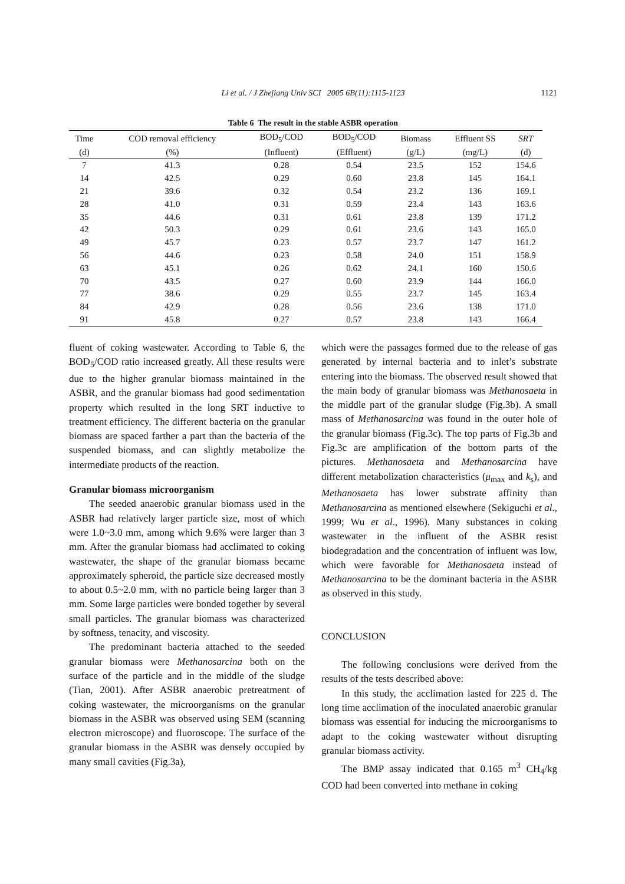Li et al. / J Zhejiang Univ SCI 2005 6B(11):1115-1123
1121
Table 6 The result in the stable ASBR operation
| Time | COD removal efficiency | BOD<sub>5</sub>/COD | BOD<sub>5</sub>/COD | Biomass | Effluent SS | SRT |
| --- | --- | --- | --- | --- | --- | --- |
| (d) | (%) | (Influent) | (Effluent) | (g/L) | (mg/L) | (d) |
| 7 | 41.3 | 0.28 | 0.54 | 23.5 | 152 | 154.6 |
| 14 | 42.5 | 0.29 | 0.60 | 23.8 | 145 | 164.1 |
| 21 | 39.6 | 0.32 | 0.54 | 23.2 | 136 | 169.1 |
| 28 | 41.0 | 0.31 | 0.59 | 23.4 | 143 | 163.6 |
| 35 | 44.6 | 0.31 | 0.61 | 23.8 | 139 | 171.2 |
| 42 | 50.3 | 0.29 | 0.61 | 23.6 | 143 | 165.0 |
| 49 | 45.7 | 0.23 | 0.57 | 23.7 | 147 | 161.2 |
| 56 | 44.6 | 0.23 | 0.58 | 24.0 | 151 | 158.9 |
| 63 | 45.1 | 0.26 | 0.62 | 24.1 | 160 | 150.6 |
| 70 | 43.5 | 0.27 | 0.60 | 23.9 | 144 | 166.0 |
| 77 | 38.6 | 0.29 | 0.55 | 23.7 | 145 | 163.4 |
| 84 | 42.9 | 0.28 | 0.56 | 23.6 | 138 | 171.0 |
| 91 | 45.8 | 0.27 | 0.57 | 23.8 | 143 | 166.4 |
fluent of coking wastewater. According to Table 6, the BOD<sub>5</sub>/COD ratio increased greatly. All these results were due to the higher granular biomass maintained in the ASBR, and the granular biomass had good sedimentation property which resulted in the long SRT inductive to treatment efficiency. The different bacteria on the granular biomass are spaced farther a part than the bacteria of the suspended biomass, and can slightly metabolize the intermediate products of the reaction.
Granular biomass microorganism
The seeded anaerobic granular biomass used in the ASBR had relatively larger particle size, most of which were 1.0~3.0 mm, among which 9.6% were larger than 3 mm. After the granular biomass had acclimated to coking wastewater, the shape of the granular biomass became approximately spheroid, the particle size decreased mostly to about 0.5~2.0 mm, with no particle being larger than 3 mm. Some large particles were bonded together by several small particles. The granular biomass was characterized by softness, tenacity, and viscosity.
The predominant bacteria attached to the seeded granular biomass were Methanosarcina both on the surface of the particle and in the middle of the sludge (Tian, 2001). After ASBR anaerobic pretreatment of coking wastewater, the microorganisms on the granular biomass in the ASBR was observed using SEM (scanning electron microscope) and fluoroscope. The surface of the granular biomass in the ASBR was densely occupied by many small cavities (Fig.3a),
which were the passages formed due to the release of gas generated by internal bacteria and to inlet’s substrate entering into the biomass. The observed result showed that the main body of granular biomass was Methanosaeta in the middle part of the granular sludge (Fig.3b). A small mass of Methanosarcina was found in the outer hole of the granular biomass (Fig.3c). The top parts of Fig.3b and Fig.3c are amplification of the bottom parts of the pictures. Methanosaeta and Methanosarcina have different metabolization characteristics (μ<sub>max</sub> and k<sub>s</sub>), and Methanosaeta has lower substrate affinity than Methanosarcina as mentioned elsewhere (Sekiguchi et al., 1999; Wu et al., 1996). Many substances in coking wastewater in the influent of the ASBR resist biodegradation and the concentration of influent was low, which were favorable for Methanosaeta instead of Methanosarcina to be the dominant bacteria in the ASBR as observed in this study.
CONCLUSION
The following conclusions were derived from the results of the tests described above:
In this study, the acclimation lasted for 225 d. The long time acclimation of the inoculated anaerobic granular biomass was essential for inducing the microorganisms to adapt to the coking wastewater without disrupting granular biomass activity.
The BMP assay indicated that 0.165 m<sup>3</sup> CH<sub>4</sub>/kg COD had been converted into methane in coking